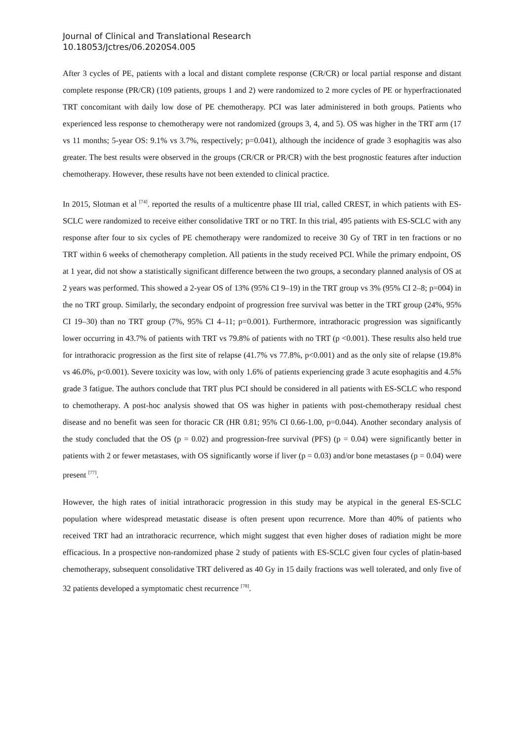Journal of Clinical and Translational Research
10.18053/Jctres/06.2020S4.005
After 3 cycles of PE, patients with a local and distant complete response (CR/CR) or local partial response and distant complete response (PR/CR) (109 patients, groups 1 and 2) were randomized to 2 more cycles of PE or hyperfractionated TRT concomitant with daily low dose of PE chemotherapy. PCI was later administered in both groups. Patients who experienced less response to chemotherapy were not randomized (groups 3, 4, and 5). OS was higher in the TRT arm (17 vs 11 months; 5-year OS: 9.1% vs 3.7%, respectively; p=0.041), although the incidence of grade 3 esophagitis was also greater. The best results were observed in the groups (CR/CR or PR/CR) with the best prognostic features after induction chemotherapy. However, these results have not been extended to clinical practice.
In 2015, Slotman et al <sup>[74]</sup>. reported the results of a multicentre phase III trial, called CREST, in which patients with ES-SCLC were randomized to receive either consolidative TRT or no TRT. In this trial, 495 patients with ES-SCLC with any response after four to six cycles of PE chemotherapy were randomized to receive 30 Gy of TRT in ten fractions or no TRT within 6 weeks of chemotherapy completion. All patients in the study received PCI. While the primary endpoint, OS at 1 year, did not show a statistically significant difference between the two groups, a secondary planned analysis of OS at 2 years was performed. This showed a 2-year OS of 13% (95% CI 9–19) in the TRT group vs 3% (95% CI 2–8; p=004) in the no TRT group. Similarly, the secondary endpoint of progression free survival was better in the TRT group (24%, 95% CI 19–30) than no TRT group (7%, 95% CI 4–11; p=0.001). Furthermore, intrathoracic progression was significantly lower occurring in 43.7% of patients with TRT vs 79.8% of patients with no TRT (p <0.001). These results also held true for intrathoracic progression as the first site of relapse (41.7% vs 77.8%, p<0.001) and as the only site of relapse (19.8% vs 46.0%, p<0.001). Severe toxicity was low, with only 1.6% of patients experiencing grade 3 acute esophagitis and 4.5% grade 3 fatigue. The authors conclude that TRT plus PCI should be considered in all patients with ES-SCLC who respond to chemotherapy. A post-hoc analysis showed that OS was higher in patients with post-chemotherapy residual chest disease and no benefit was seen for thoracic CR (HR 0.81; 95% CI 0.66-1.00, p=0.044). Another secondary analysis of the study concluded that the OS (p = 0.02) and progression-free survival (PFS) (p = 0.04) were significantly better in patients with 2 or fewer metastases, with OS significantly worse if liver (p = 0.03) and/or bone metastases (p = 0.04) were present <sup>[77]</sup>.
However, the high rates of initial intrathoracic progression in this study may be atypical in the general ES-SCLC population where widespread metastatic disease is often present upon recurrence. More than 40% of patients who received TRT had an intrathoracic recurrence, which might suggest that even higher doses of radiation might be more efficacious. In a prospective non-randomized phase 2 study of patients with ES-SCLC given four cycles of platin-based chemotherapy, subsequent consolidative TRT delivered as 40 Gy in 15 daily fractions was well tolerated, and only five of 32 patients developed a symptomatic chest recurrence <sup>[78]</sup>.